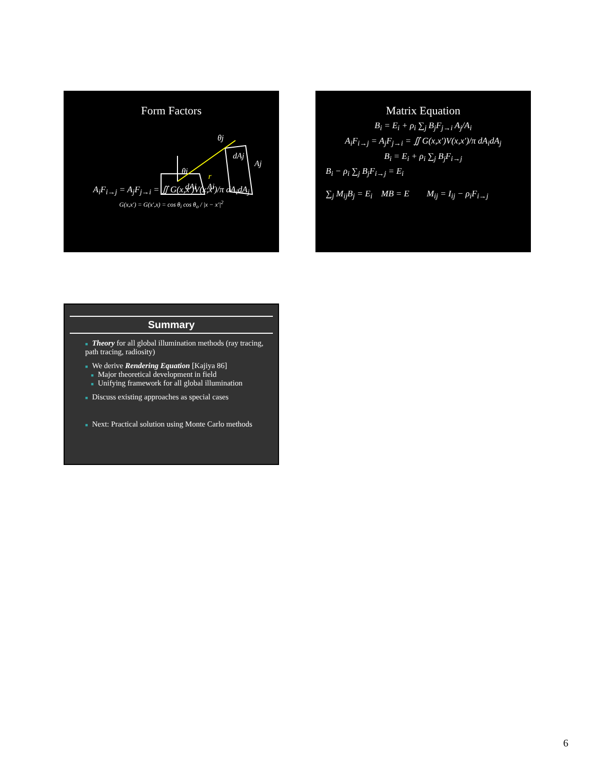Form Factors
θi
θj
dAj
Aj
r
dAi
Ai
A<sub>i</sub>F<sub>i→j</sub> = A<sub>j</sub>F<sub>j→i</sub> = ∬ G(x,x′)V(x,x′)/π dA<sub>i</sub>dA<sub>j</sub>
G(x,x′) = G(x′,x) = cos θ<sub>i</sub> cos θ<sub>o</sub> / |x − x′|<sup>2</sup>
Matrix Equation
B<sub>i</sub> = E<sub>i</sub> + ρ<sub>i</sub> ∑<sub>j</sub> B<sub>j</sub>F<sub>j→i</sub> A<sub>j</sub>/A<sub>i</sub>
A<sub>i</sub>F<sub>i→j</sub> = A<sub>j</sub>F<sub>j→i</sub> = ∬ G(x,x′)V(x,x′)/π dA<sub>i</sub>dA<sub>j</sub>
B<sub>i</sub> = E<sub>i</sub> + ρ<sub>i</sub> ∑<sub>j</sub> B<sub>j</sub>F<sub>i→j</sub>
B<sub>i</sub> − ρ<sub>i</sub> ∑<sub>j</sub> B<sub>j</sub>F<sub>i→j</sub> = E<sub>i</sub>
∑<sub>j</sub> M<sub>ij</sub>B<sub>j</sub> = E<sub>i</sub> MB = E M<sub>ij</sub> = I<sub>ij</sub> − ρ<sub>i</sub>F<sub>i→j</sub>
Summary
■ Theory for all global illumination methods (ray tracing, path tracing, radiosity)
■ We derive Rendering Equation [Kajiya 86]
■ Major theoretical development in field
■ Unifying framework for all global illumination
■ Discuss existing approaches as special cases
■ Next: Practical solution using Monte Carlo methods
6